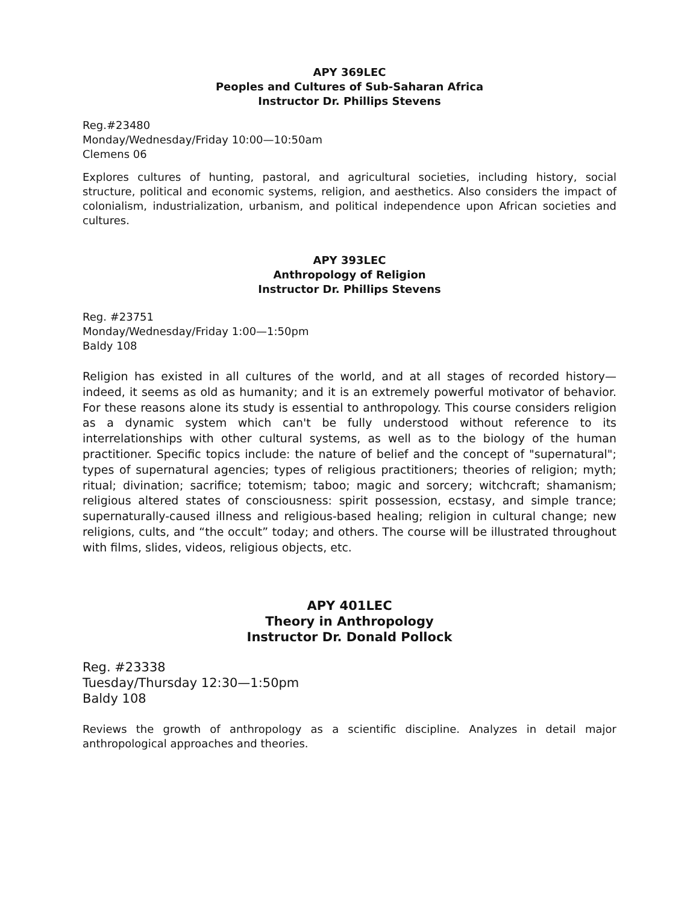APY 369LEC
Peoples and Cultures of Sub-Saharan Africa
Instructor Dr. Phillips Stevens
Reg.#23480
Monday/Wednesday/Friday 10:00—10:50am
Clemens 06
Explores cultures of hunting, pastoral, and agricultural societies, including history, social structure, political and economic systems, religion, and aesthetics. Also considers the impact of colonialism, industrialization, urbanism, and political independence upon African societies and cultures.
APY 393LEC
Anthropology of Religion
Instructor Dr. Phillips Stevens
Reg. #23751
Monday/Wednesday/Friday 1:00—1:50pm
Baldy 108
Religion has existed in all cultures of the world, and at all stages of recorded history—indeed, it seems as old as humanity; and it is an extremely powerful motivator of behavior. For these reasons alone its study is essential to anthropology. This course considers religion as a dynamic system which can't be fully understood without reference to its interrelationships with other cultural systems, as well as to the biology of the human practitioner. Specific topics include: the nature of belief and the concept of "supernatural"; types of supernatural agencies; types of religious practitioners; theories of religion; myth; ritual; divination; sacrifice; totemism; taboo; magic and sorcery; witchcraft; shamanism; religious altered states of consciousness: spirit possession, ecstasy, and simple trance; supernaturally-caused illness and religious-based healing; religion in cultural change; new religions, cults, and “the occult” today; and others. The course will be illustrated throughout with films, slides, videos, religious objects, etc.
APY 401LEC
Theory in Anthropology
Instructor Dr. Donald Pollock
Reg. #23338
Tuesday/Thursday 12:30—1:50pm
Baldy 108
Reviews the growth of anthropology as a scientific discipline. Analyzes in detail major anthropological approaches and theories.